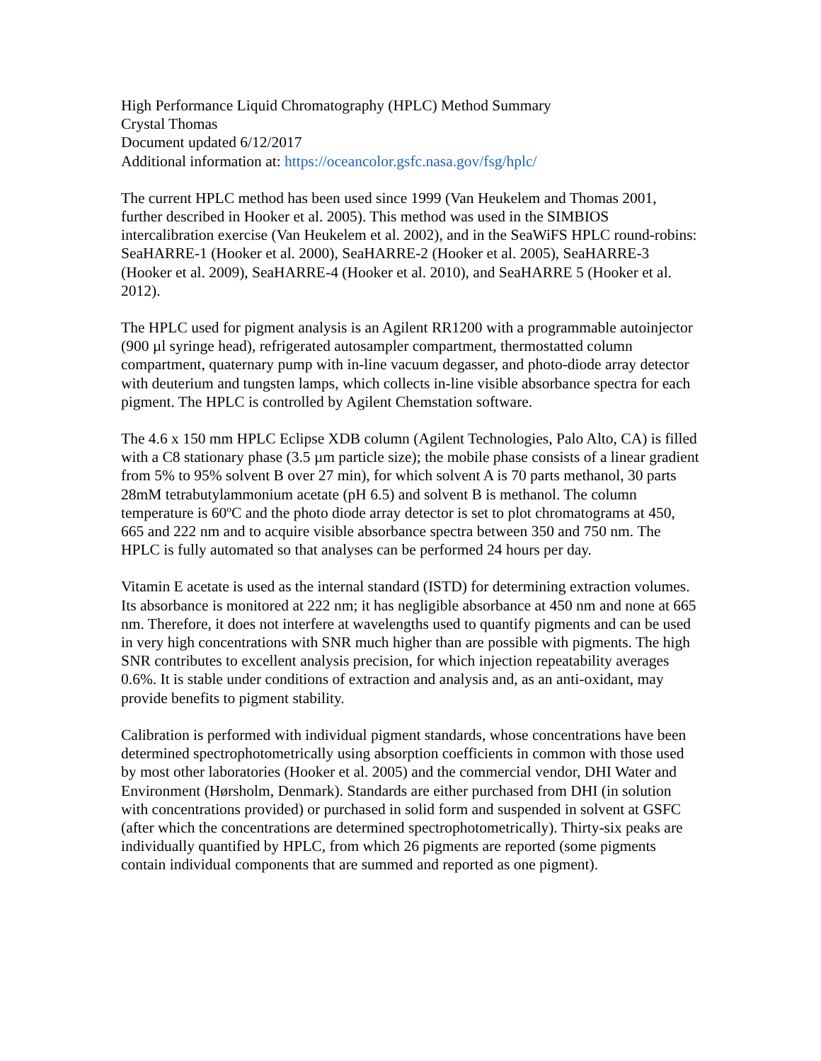High Performance Liquid Chromatography (HPLC) Method Summary
Crystal Thomas
Document updated 6/12/2017
Additional information at: https://oceancolor.gsfc.nasa.gov/fsg/hplc/
The current HPLC method has been used since 1999 (Van Heukelem and Thomas 2001, further described in Hooker et al. 2005). This method was used in the SIMBIOS intercalibration exercise (Van Heukelem et al. 2002), and in the SeaWiFS HPLC round-robins: SeaHARRE-1 (Hooker et al. 2000), SeaHARRE-2 (Hooker et al. 2005), SeaHARRE-3 (Hooker et al. 2009), SeaHARRE-4 (Hooker et al. 2010), and SeaHARRE 5 (Hooker et al. 2012).
The HPLC used for pigment analysis is an Agilent RR1200 with a programmable autoinjector (900 µl syringe head), refrigerated autosampler compartment, thermostatted column compartment, quaternary pump with in-line vacuum degasser, and photo-diode array detector with deuterium and tungsten lamps, which collects in-line visible absorbance spectra for each pigment. The HPLC is controlled by Agilent Chemstation software.
The 4.6 x 150 mm HPLC Eclipse XDB column (Agilent Technologies, Palo Alto, CA) is filled with a C8 stationary phase (3.5 µm particle size); the mobile phase consists of a linear gradient from 5% to 95% solvent B over 27 min), for which solvent A is 70 parts methanol, 30 parts 28mM tetrabutylammonium acetate (pH 6.5) and solvent B is methanol. The column temperature is 60ºC and the photo diode array detector is set to plot chromatograms at 450, 665 and 222 nm and to acquire visible absorbance spectra between 350 and 750 nm. The HPLC is fully automated so that analyses can be performed 24 hours per day.
Vitamin E acetate is used as the internal standard (ISTD) for determining extraction volumes. Its absorbance is monitored at 222 nm; it has negligible absorbance at 450 nm and none at 665 nm. Therefore, it does not interfere at wavelengths used to quantify pigments and can be used in very high concentrations with SNR much higher than are possible with pigments. The high SNR contributes to excellent analysis precision, for which injection repeatability averages 0.6%. It is stable under conditions of extraction and analysis and, as an anti-oxidant, may provide benefits to pigment stability.
Calibration is performed with individual pigment standards, whose concentrations have been determined spectrophotometrically using absorption coefficients in common with those used by most other laboratories (Hooker et al. 2005) and the commercial vendor, DHI Water and Environment (Hørsholm, Denmark). Standards are either purchased from DHI (in solution with concentrations provided) or purchased in solid form and suspended in solvent at GSFC (after which the concentrations are determined spectrophotometrically). Thirty-six peaks are individually quantified by HPLC, from which 26 pigments are reported (some pigments contain individual components that are summed and reported as one pigment).